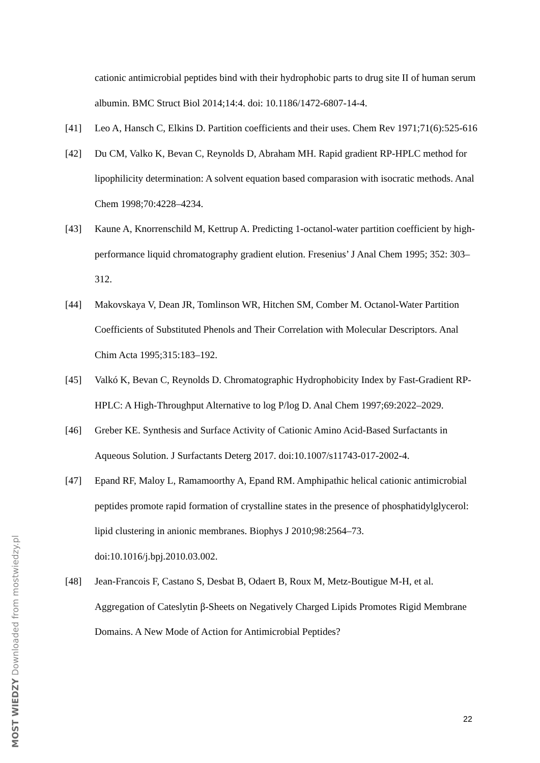cationic antimicrobial peptides bind with their hydrophobic parts to drug site II of human serum albumin. BMC Struct Biol 2014;14:4. doi: 10.1186/1472-6807-14-4.
[41] Leo A, Hansch C, Elkins D. Partition coefficients and their uses. Chem Rev 1971;71(6):525-616
[42] Du CM, Valko K, Bevan C, Reynolds D, Abraham MH. Rapid gradient RP-HPLC method for lipophilicity determination: A solvent equation based comparasion with isocratic methods. Anal Chem 1998;70:4228–4234.
[43] Kaune A, Knorrenschild M, Kettrup A. Predicting 1-octanol-water partition coefficient by high-performance liquid chromatography gradient elution. Fresenius’ J Anal Chem 1995; 352: 303–312.
[44] Makovskaya V, Dean JR, Tomlinson WR, Hitchen SM, Comber M. Octanol-Water Partition Coefficients of Substituted Phenols and Their Correlation with Molecular Descriptors. Anal Chim Acta 1995;315:183–192.
[45] Valkó K, Bevan C, Reynolds D. Chromatographic Hydrophobicity Index by Fast-Gradient RP-HPLC: A High-Throughput Alternative to log P/log D. Anal Chem 1997;69:2022–2029.
[46] Greber KE. Synthesis and Surface Activity of Cationic Amino Acid-Based Surfactants in Aqueous Solution. J Surfactants Deterg 2017. doi:10.1007/s11743-017-2002-4.
[47] Epand RF, Maloy L, Ramamoorthy A, Epand RM. Amphipathic helical cationic antimicrobial peptides promote rapid formation of crystalline states in the presence of phosphatidylglycerol: lipid clustering in anionic membranes. Biophys J 2010;98:2564–73. doi:10.1016/j.bpj.2010.03.002.
[48] Jean-Francois F, Castano S, Desbat B, Odaert B, Roux M, Metz-Boutigue M-H, et al. Aggregation of Cateslytin β-Sheets on Negatively Charged Lipids Promotes Rigid Membrane Domains. A New Mode of Action for Antimicrobial Peptides?
22
MOST WIEDZY Downloaded from mostwiedzy.pl